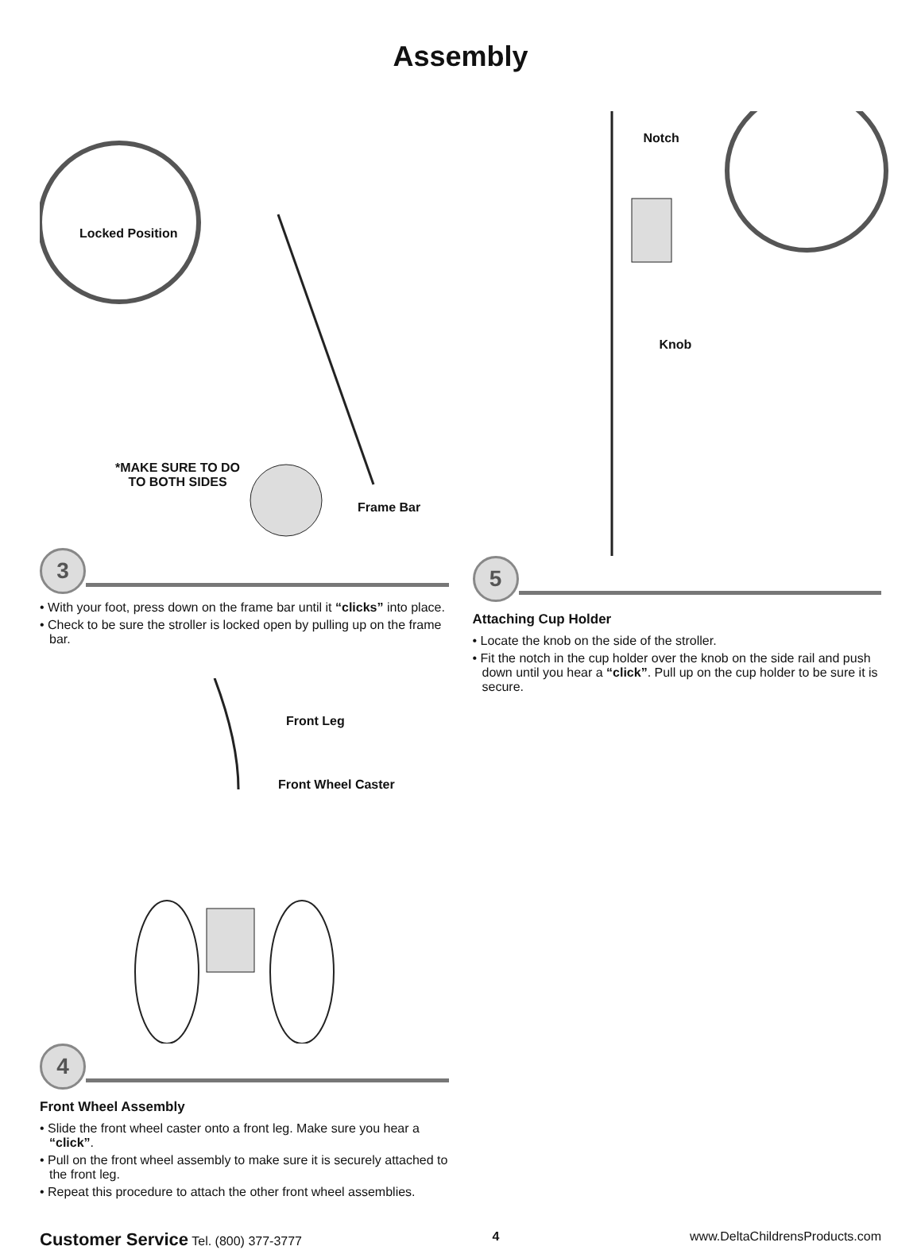Assembly
Locked Position
*MAKE SURE TO DO
TO BOTH SIDES
Frame Bar
3
• With your foot, press down on the frame bar until it “clicks” into place.
• Check to be sure the stroller is locked open by pulling up on the frame bar.
Front Leg
Front Wheel Caster
4
Front Wheel Assembly
• Slide the front wheel caster onto a front leg. Make sure you hear a “click”.
• Pull on the front wheel assembly to make sure it is securely attached to the front leg.
• Repeat this procedure to attach the other front wheel assemblies.
Notch
Knob
5
Attaching Cup Holder
• Locate the knob on the side of the stroller.
• Fit the notch in the cup holder over the knob on the side rail and push down until you hear a “click”. Pull up on the cup holder to be sure it is secure.
Customer Service Tel. (800) 377-3777
4 www.DeltaChildrensProducts.com